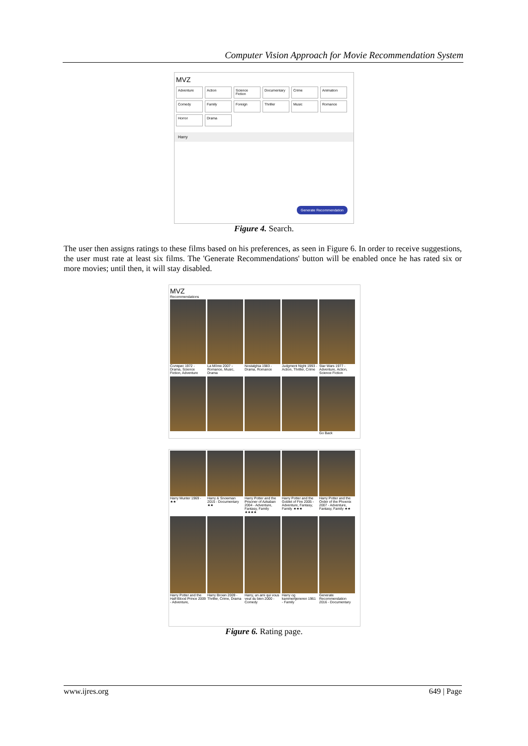Computer Vision Approach for Movie Recommendation System
MVZ
Adventure Action Science Fiction Documentary Crime Animation Comedy Family Foreign Thriller Music Romance Horror Drama
Harry
Generate Recommendation
Figure 4. Search.
The user then assigns ratings to these films based on his preferences, as seen in Figure 6. In order to receive suggestions, the user must rate at least six films. The 'Generate Recommendations' button will be enabled once he has rated six or more movies; until then, it will stay disabled.
MVZ
Recommendations
Солярис 1972 - Drama, Science Fiction, Adventure
La Môme 2007 - Romance, Music, Drama
Nostalghia 1983 - Drama, Romance
Judgment Night 1993 - Action, Thriller, Crime
Star Wars 1977 - Adventure, Action, Science Fiction
Go Back
Harry Munter 1969 - ★★
Harry & Snowman 2015 - Documentary ★★
Harry Potter and the Prisoner of Azkaban 2004 - Adventure, Fantasy, Family ★★★★
Harry Potter and the Goblet of Fire 2005 - Adventure, Fantasy, Family ★★★
Harry Potter and the Order of the Phoenix 2007 - Adventure, Fantasy, Family ★★
Harry Potter and the Half-Blood Prince 2009 - Adventure,
Harry Brown 2009 - Thriller, Crime, Drama
Harry, un ami qui vous veut du bien 2000 - Comedy
Harry og kammertjeneren 1961 - Family
Generate Recommendation 2016 - Documentary
Figure 6. Rating page.
www.ijres.org 649 | Page